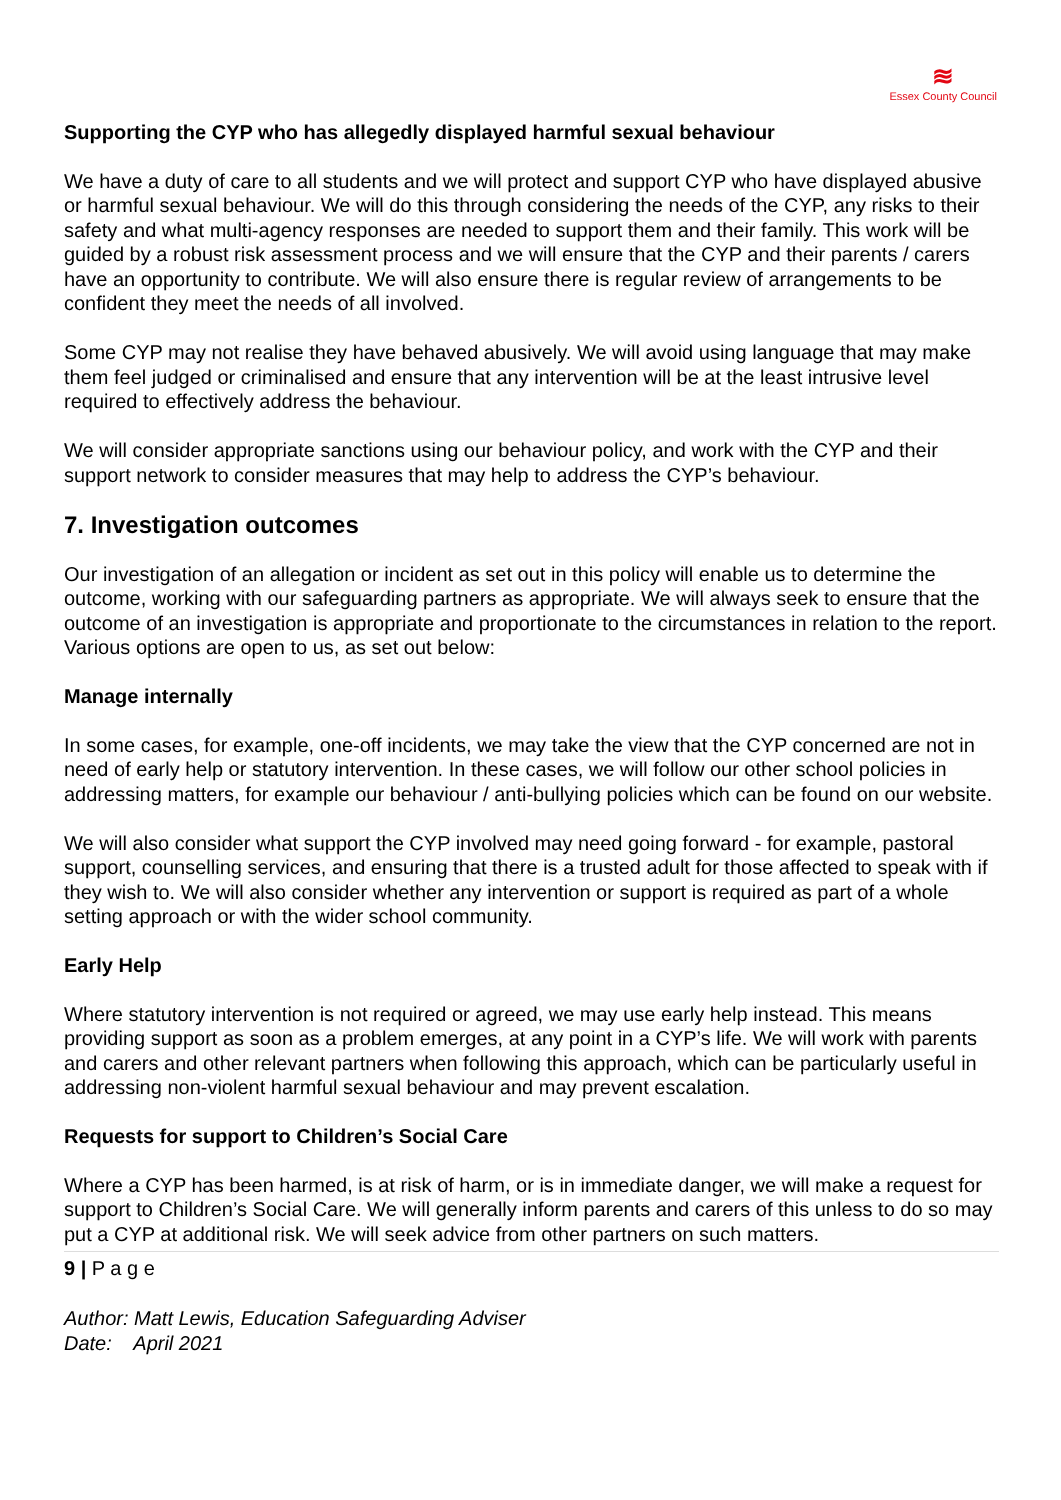≋
Essex County Council
Supporting the CYP who has allegedly displayed harmful sexual behaviour
We have a duty of care to all students and we will protect and support CYP who have displayed abusive or harmful sexual behaviour. We will do this through considering the needs of the CYP, any risks to their safety and what multi-agency responses are needed to support them and their family. This work will be guided by a robust risk assessment process and we will ensure that the CYP and their parents / carers have an opportunity to contribute. We will also ensure there is regular review of arrangements to be confident they meet the needs of all involved.
Some CYP may not realise they have behaved abusively. We will avoid using language that may make them feel judged or criminalised and ensure that any intervention will be at the least intrusive level required to effectively address the behaviour.
We will consider appropriate sanctions using our behaviour policy, and work with the CYP and their support network to consider measures that may help to address the CYP’s behaviour.
7. Investigation outcomes
Our investigation of an allegation or incident as set out in this policy will enable us to determine the outcome, working with our safeguarding partners as appropriate. We will always seek to ensure that the outcome of an investigation is appropriate and proportionate to the circumstances in relation to the report. Various options are open to us, as set out below:
Manage internally
In some cases, for example, one-off incidents, we may take the view that the CYP concerned are not in need of early help or statutory intervention. In these cases, we will follow our other school policies in addressing matters, for example our behaviour / anti-bullying policies which can be found on our website.
We will also consider what support the CYP involved may need going forward - for example, pastoral support, counselling services, and ensuring that there is a trusted adult for those affected to speak with if they wish to. We will also consider whether any intervention or support is required as part of a whole setting approach or with the wider school community.
Early Help
Where statutory intervention is not required or agreed, we may use early help instead. This means providing support as soon as a problem emerges, at any point in a CYP’s life. We will work with parents and carers and other relevant partners when following this approach, which can be particularly useful in addressing non-violent harmful sexual behaviour and may prevent escalation.
Requests for support to Children’s Social Care
Where a CYP has been harmed, is at risk of harm, or is in immediate danger, we will make a request for support to Children’s Social Care. We will generally inform parents and carers of this unless to do so may put a CYP at additional risk. We will seek advice from other partners on such matters.
9 | P a g e
Author: Matt Lewis, Education Safeguarding Adviser
Date: April 2021